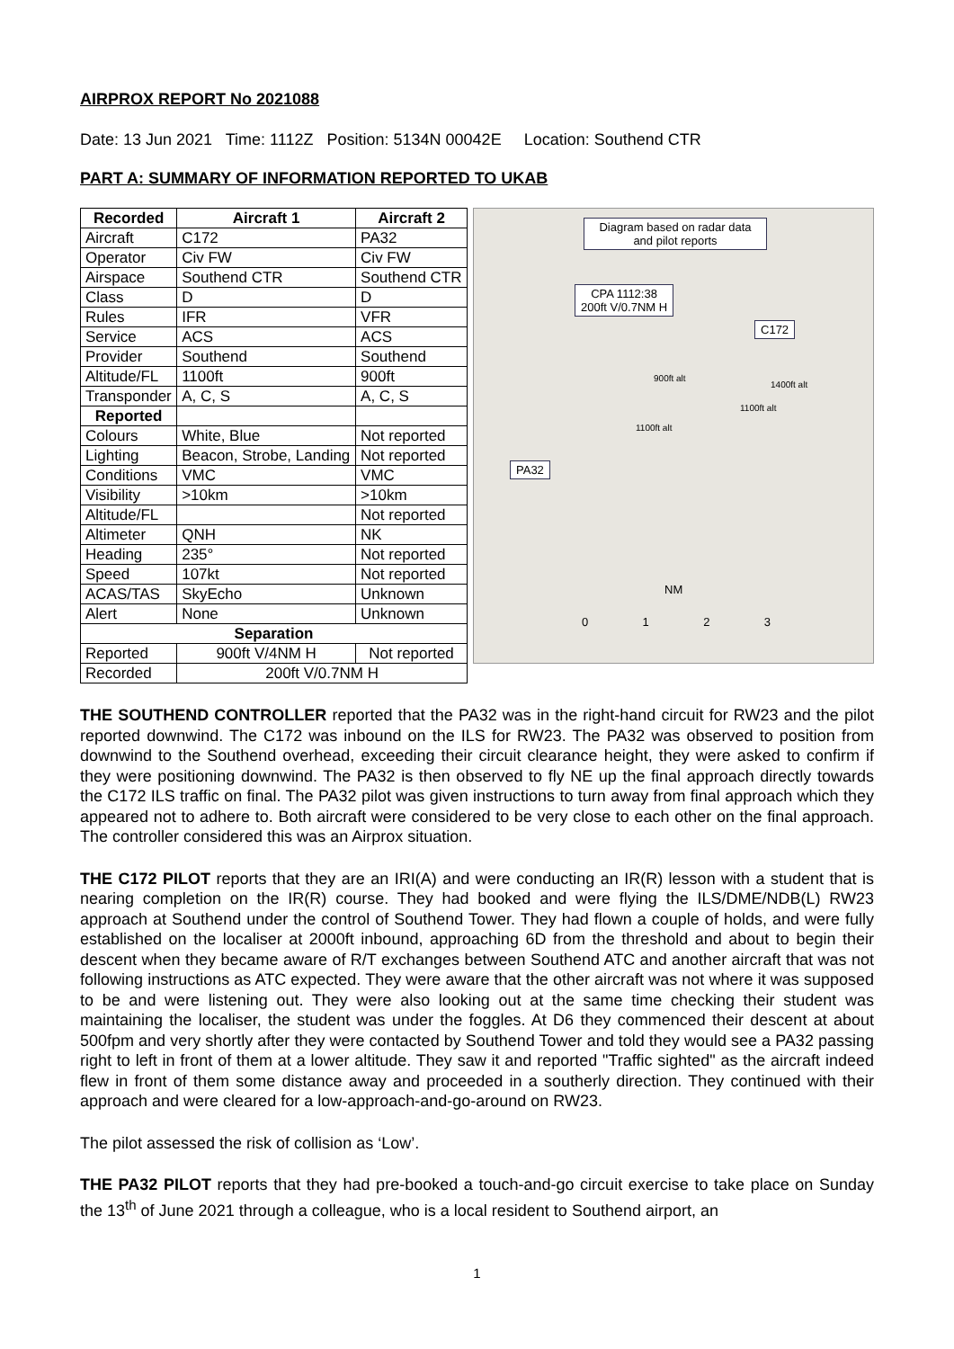AIRPROX REPORT No 2021088
Date: 13 Jun 2021 Time: 1112Z Position: 5134N 00042E Location: Southend CTR
PART A: SUMMARY OF INFORMATION REPORTED TO UKAB
| Recorded | Aircraft 1 | Aircraft 2 |
| --- | --- | --- |
| Aircraft | C172 | PA32 |
| Operator | Civ FW | Civ FW |
| Airspace | Southend CTR | Southend CTR |
| Class | D | D |
| Rules | IFR | VFR |
| Service | ACS | ACS |
| Provider | Southend | Southend |
| Altitude/FL | 1100ft | 900ft |
| Transponder | A, C, S | A, C, S |
| Reported | | |
| Colours | White, Blue | Not reported |
| Lighting | Beacon, Strobe, Landing | Not reported |
| Conditions | VMC | VMC |
| Visibility | >10km | >10km |
| Altitude/FL | | Not reported |
| Altimeter | QNH | NK |
| Heading | 235° | Not reported |
| Speed | 107kt | Not reported |
| ACAS/TAS | SkyEcho | Unknown |
| Alert | None | Unknown |
| Separation | | |
| Reported | 900ft V/4NM H | Not reported |
| Recorded | 200ft V/0.7NM H | |
Diagram based on radar data and pilot reports
CPA 1112:38
200ft V/0.7NM H
C172
PA32
900ft alt
1400ft alt
1100ft alt
1100ft alt
NM
0 1 2 3
THE SOUTHEND CONTROLLER reported that the PA32 was in the right-hand circuit for RW23 and the pilot reported downwind. The C172 was inbound on the ILS for RW23. The PA32 was observed to position from downwind to the Southend overhead, exceeding their circuit clearance height, they were asked to confirm if they were positioning downwind. The PA32 is then observed to fly NE up the final approach directly towards the C172 ILS traffic on final. The PA32 pilot was given instructions to turn away from final approach which they appeared not to adhere to. Both aircraft were considered to be very close to each other on the final approach. The controller considered this was an Airprox situation.
THE C172 PILOT reports that they are an IRI(A) and were conducting an IR(R) lesson with a student that is nearing completion on the IR(R) course. They had booked and were flying the ILS/DME/NDB(L) RW23 approach at Southend under the control of Southend Tower. They had flown a couple of holds, and were fully established on the localiser at 2000ft inbound, approaching 6D from the threshold and about to begin their descent when they became aware of R/T exchanges between Southend ATC and another aircraft that was not following instructions as ATC expected. They were aware that the other aircraft was not where it was supposed to be and were listening out. They were also looking out at the same time checking their student was maintaining the localiser, the student was under the foggles. At D6 they commenced their descent at about 500fpm and very shortly after they were contacted by Southend Tower and told they would see a PA32 passing right to left in front of them at a lower altitude. They saw it and reported "Traffic sighted" as the aircraft indeed flew in front of them some distance away and proceeded in a southerly direction. They continued with their approach and were cleared for a low-approach-and-go-around on RW23.
The pilot assessed the risk of collision as ‘Low’.
THE PA32 PILOT reports that they had pre-booked a touch-and-go circuit exercise to take place on Sunday the 13<sup>th</sup> of June 2021 through a colleague, who is a local resident to Southend airport, an
1